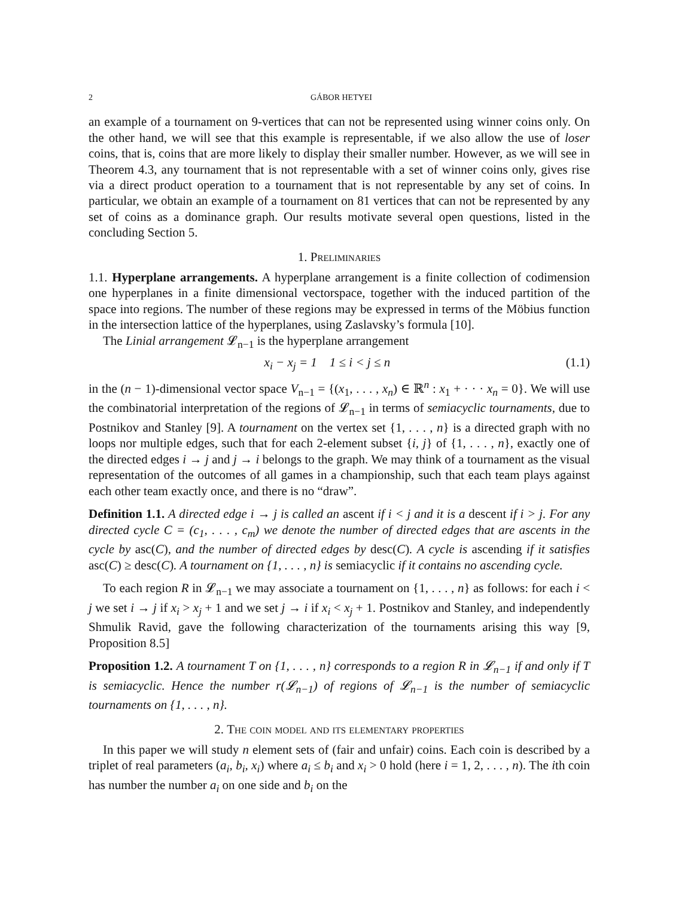2 GÁBOR HETYEI
an example of a tournament on 9-vertices that can not be represented using winner coins only. On the other hand, we will see that this example is representable, if we also allow the use of loser coins, that is, coins that are more likely to display their smaller number. However, as we will see in Theorem 4.3, any tournament that is not representable with a set of winner coins only, gives rise via a direct product operation to a tournament that is not representable by any set of coins. In particular, we obtain an example of a tournament on 81 vertices that can not be represented by any set of coins as a dominance graph. Our results motivate several open questions, listed in the concluding Section 5.
1. Preliminaries
1.1. Hyperplane arrangements. A hyperplane arrangement is a finite collection of codimension one hyperplanes in a finite dimensional vectorspace, together with the induced partition of the space into regions. The number of these regions may be expressed in terms of the Möbius function in the intersection lattice of the hyperplanes, using Zaslavsky’s formula [10].
The Linial arrangement 𝓛<sub>n−1</sub> is the hyperplane arrangement
x<sub>i</sub> − x<sub>j</sub> = 1 1 ≤ i < j ≤ n (1.1)
in the (n − 1)-dimensional vector space V<sub>n−1</sub> = {(x<sub>1</sub>, . . . , x<sub>n</sub>) ∈ ℝ<sup>n</sup> : x<sub>1</sub> + · · · x<sub>n</sub> = 0}. We will use the combinatorial interpretation of the regions of 𝓛<sub>n−1</sub> in terms of semiacyclic tournaments, due to Postnikov and Stanley [9]. A tournament on the vertex set {1, . . . , n} is a directed graph with no loops nor multiple edges, such that for each 2-element subset {i, j} of {1, . . . , n}, exactly one of the directed edges i → j and j → i belongs to the graph. We may think of a tournament as the visual representation of the outcomes of all games in a championship, such that each team plays against each other team exactly once, and there is no “draw”.
Definition 1.1. A directed edge i → j is called an ascent if i < j and it is a descent if i > j. For any directed cycle C = (c<sub>1</sub>, . . . , c<sub>m</sub>) we denote the number of directed edges that are ascents in the cycle by asc(C), and the number of directed edges by desc(C). A cycle is ascending if it satisfies asc(C) ≥ desc(C). A tournament on {1, . . . , n} is semiacyclic if it contains no ascending cycle.
To each region R in 𝓛<sub>n−1</sub> we may associate a tournament on {1, . . . , n} as follows: for each i < j we set i → j if x<sub>i</sub> > x<sub>j</sub> + 1 and we set j → i if x<sub>i</sub> < x<sub>j</sub> + 1. Postnikov and Stanley, and independently Shmulik Ravid, gave the following characterization of the tournaments arising this way [9, Proposition 8.5]
Proposition 1.2. A tournament T on {1, . . . , n} corresponds to a region R in 𝓛<sub>n−1</sub> if and only if T is semiacyclic. Hence the number r(𝓛<sub>n−1</sub>) of regions of 𝓛<sub>n−1</sub> is the number of semiacyclic tournaments on {1, . . . , n}.
2. The coin model and its elementary properties
In this paper we will study n element sets of (fair and unfair) coins. Each coin is described by a triplet of real parameters (a<sub>i</sub>, b<sub>i</sub>, x<sub>i</sub>) where a<sub>i</sub> ≤ b<sub>i</sub> and x<sub>i</sub> > 0 hold (here i = 1, 2, . . . , n). The ith coin has number the number a<sub>i</sub> on one side and b<sub>i</sub> on the